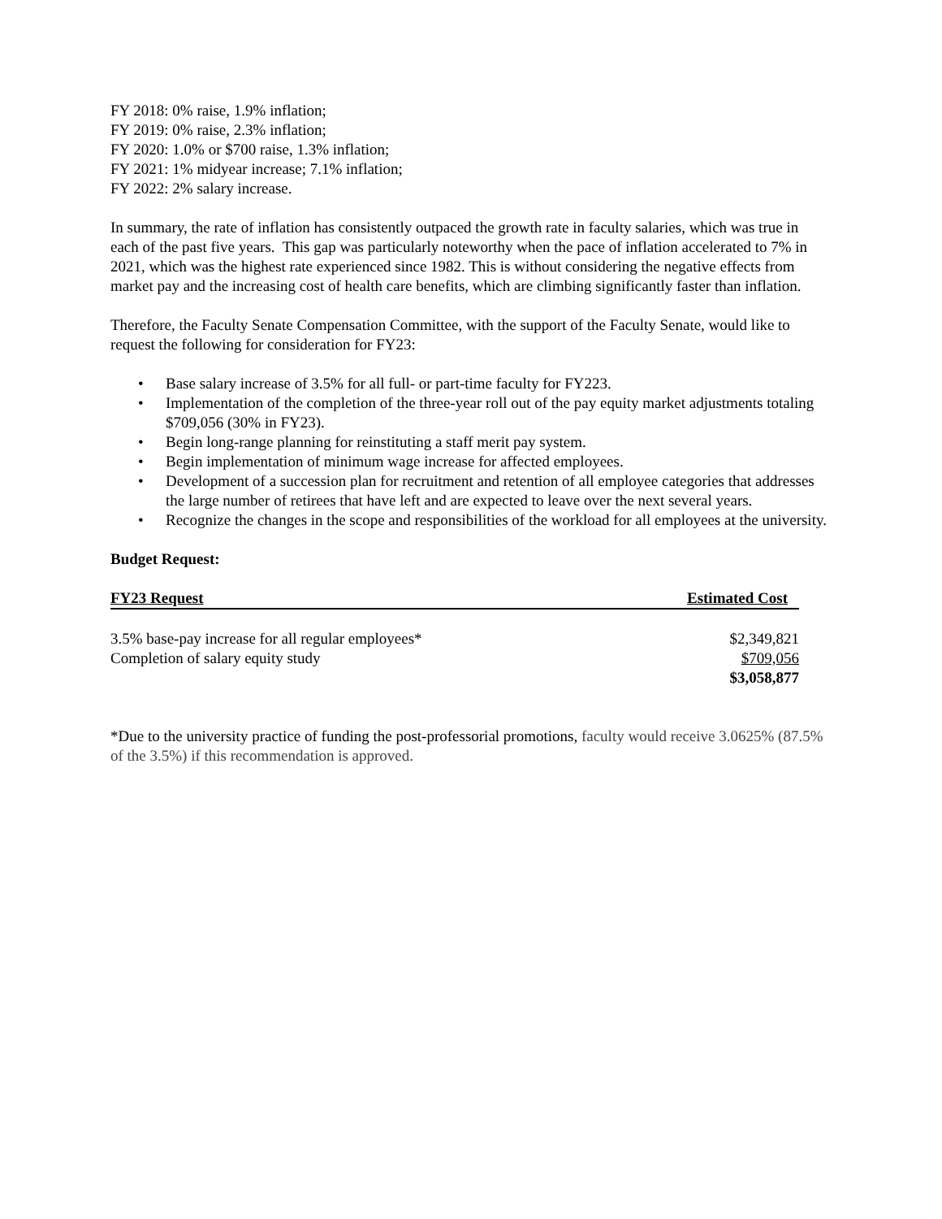FY 2018: 0% raise, 1.9% inflation;
FY 2019: 0% raise, 2.3% inflation;
FY 2020: 1.0% or $700 raise, 1.3% inflation;
FY 2021: 1% midyear increase; 7.1% inflation;
FY 2022: 2% salary increase.
In summary, the rate of inflation has consistently outpaced the growth rate in faculty salaries, which was true in each of the past five years. This gap was particularly noteworthy when the pace of inflation accelerated to 7% in 2021, which was the highest rate experienced since 1982. This is without considering the negative effects from market pay and the increasing cost of health care benefits, which are climbing significantly faster than inflation.
Therefore, the Faculty Senate Compensation Committee, with the support of the Faculty Senate, would like to request the following for consideration for FY23:
• Base salary increase of 3.5% for all full- or part-time faculty for FY223.
• Implementation of the completion of the three-year roll out of the pay equity market adjustments totaling $709,056 (30% in FY23).
• Begin long-range planning for reinstituting a staff merit pay system.
• Begin implementation of minimum wage increase for affected employees.
• Development of a succession plan for recruitment and retention of all employee categories that addresses the large number of retirees that have left and are expected to leave over the next several years.
• Recognize the changes in the scope and responsibilities of the workload for all employees at the university.
Budget Request:
| FY23 Request | Estimated Cost |
| --- | --- |
| 3.5% base-pay increase for all regular employees* | $2,349,821 |
| Completion of salary equity study | $709,056 |
| | $3,058,877 |
*Due to the university practice of funding the post-professorial promotions, faculty would receive 3.0625% (87.5% of the 3.5%) if this recommendation is approved.